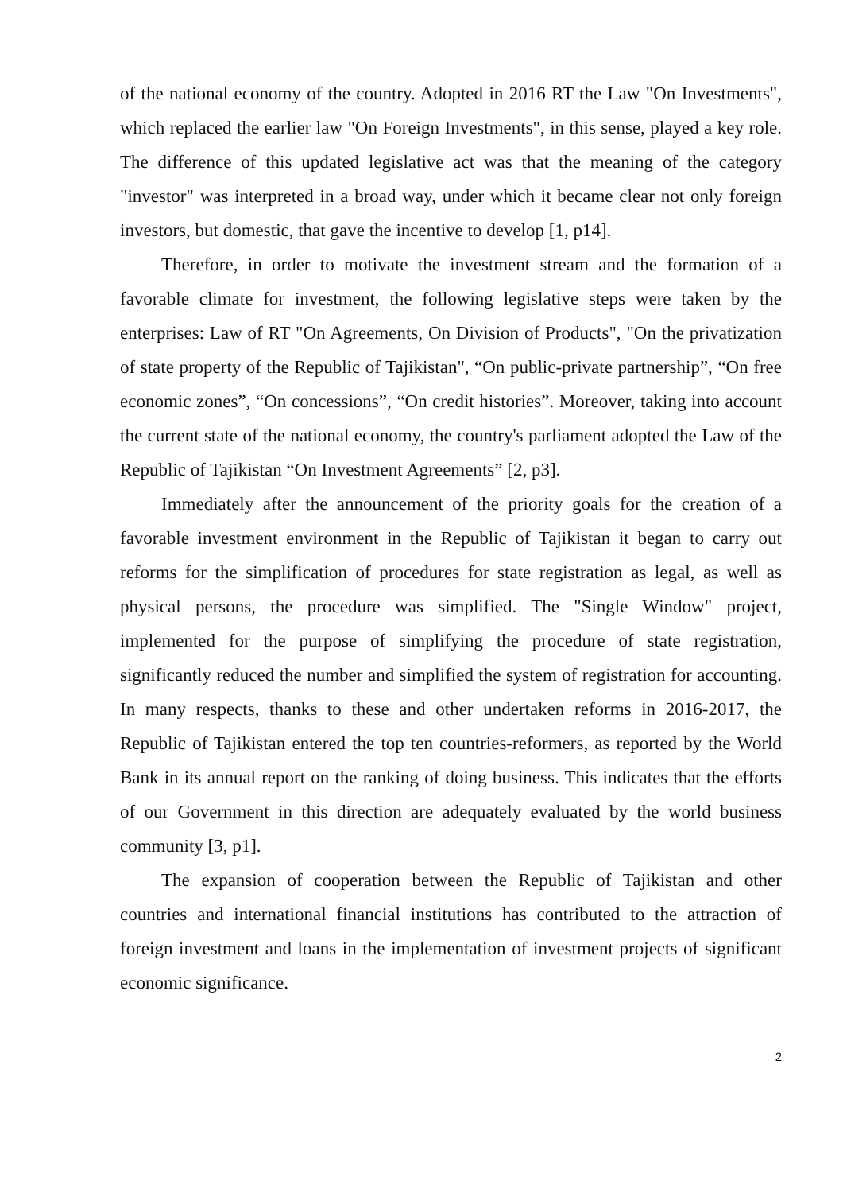of the national economy of the country. Adopted in 2016 RT the Law "On Investments", which replaced the earlier law "On Foreign Investments", in this sense, played a key role. The difference of this updated legislative act was that the meaning of the category "investor" was interpreted in a broad way, under which it became clear not only foreign investors, but domestic, that gave the incentive to develop [1, p14].
Therefore, in order to motivate the investment stream and the formation of a favorable climate for investment, the following legislative steps were taken by the enterprises: Law of RT "On Agreements, On Division of Products", "On the privatization of state property of the Republic of Tajikistan", “On public-private partnership”, “On free economic zones”, “On concessions”, “On credit histories”. Moreover, taking into account the current state of the national economy, the country's parliament adopted the Law of the Republic of Tajikistan “On Investment Agreements” [2, p3].
Immediately after the announcement of the priority goals for the creation of a favorable investment environment in the Republic of Tajikistan it began to carry out reforms for the simplification of procedures for state registration as legal, as well as physical persons, the procedure was simplified. The "Single Window" project, implemented for the purpose of simplifying the procedure of state registration, significantly reduced the number and simplified the system of registration for accounting. In many respects, thanks to these and other undertaken reforms in 2016-2017, the Republic of Tajikistan entered the top ten countries-reformers, as reported by the World Bank in its annual report on the ranking of doing business. This indicates that the efforts of our Government in this direction are adequately evaluated by the world business community [3, p1].
The expansion of cooperation between the Republic of Tajikistan and other countries and international financial institutions has contributed to the attraction of foreign investment and loans in the implementation of investment projects of significant economic significance.
2